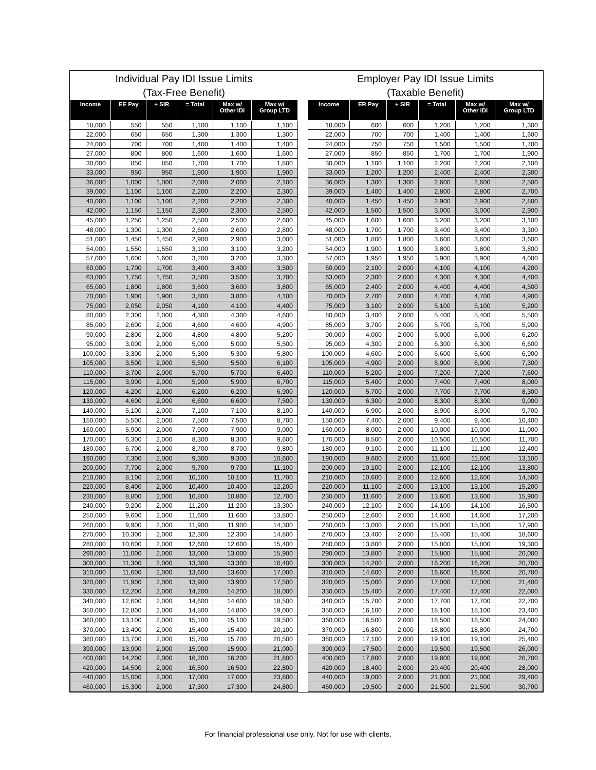Individual Pay IDI Issue Limits (Tax-Free Benefit)
| Income | EE Pay | + SIR | = Total | Max w/ Other IDI | Max w/ Group LTD |
| --- | --- | --- | --- | --- | --- |
| 18,000 | 550 | 550 | 1,100 | 1,100 | 1,100 |
| 22,000 | 650 | 650 | 1,300 | 1,300 | 1,300 |
| 24,000 | 700 | 700 | 1,400 | 1,400 | 1,400 |
| 27,000 | 800 | 800 | 1,600 | 1,600 | 1,600 |
| 30,000 | 850 | 850 | 1,700 | 1,700 | 1,800 |
| 33,000 | 950 | 950 | 1,900 | 1,900 | 1,900 |
| 36,000 | 1,000 | 1,000 | 2,000 | 2,000 | 2,100 |
| 39,000 | 1,100 | 1,100 | 2,200 | 2,200 | 2,300 |
| 40,000 | 1,100 | 1,100 | 2,200 | 2,200 | 2,300 |
| 42,000 | 1,150 | 1,150 | 2,300 | 2,300 | 2,500 |
| 45,000 | 1,250 | 1,250 | 2,500 | 2,500 | 2,600 |
| 48,000 | 1,300 | 1,300 | 2,600 | 2,600 | 2,800 |
| 51,000 | 1,450 | 1,450 | 2,900 | 2,900 | 3,000 |
| 54,000 | 1,550 | 1,550 | 3,100 | 3,100 | 3,200 |
| 57,000 | 1,600 | 1,600 | 3,200 | 3,200 | 3,300 |
| 60,000 | 1,700 | 1,700 | 3,400 | 3,400 | 3,500 |
| 63,000 | 1,750 | 1,750 | 3,500 | 3,500 | 3,700 |
| 65,000 | 1,800 | 1,800 | 3,600 | 3,600 | 3,800 |
| 70,000 | 1,900 | 1,900 | 3,800 | 3,800 | 4,100 |
| 75,000 | 2,050 | 2,050 | 4,100 | 4,100 | 4,400 |
| 80,000 | 2,300 | 2,000 | 4,300 | 4,300 | 4,600 |
| 85,000 | 2,600 | 2,000 | 4,600 | 4,600 | 4,900 |
| 90,000 | 2,800 | 2,000 | 4,800 | 4,800 | 5,200 |
| 95,000 | 3,000 | 2,000 | 5,000 | 5,000 | 5,500 |
| 100,000 | 3,300 | 2,000 | 5,300 | 5,300 | 5,800 |
| 105,000 | 3,500 | 2,000 | 5,500 | 5,500 | 6,100 |
| 110,000 | 3,700 | 2,000 | 5,700 | 5,700 | 6,400 |
| 115,000 | 3,900 | 2,000 | 5,900 | 5,900 | 6,700 |
| 120,000 | 4,200 | 2,000 | 6,200 | 6,200 | 6,900 |
| 130,000 | 4,600 | 2,000 | 6,600 | 6,600 | 7,500 |
| 140,000 | 5,100 | 2,000 | 7,100 | 7,100 | 8,100 |
| 150,000 | 5,500 | 2,000 | 7,500 | 7,500 | 8,700 |
| 160,000 | 5,900 | 2,000 | 7,900 | 7,900 | 9,000 |
| 170,000 | 6,300 | 2,000 | 8,300 | 8,300 | 9,600 |
| 180,000 | 6,700 | 2,000 | 8,700 | 8,700 | 9,800 |
| 190,000 | 7,300 | 2,000 | 9,300 | 9,300 | 10,600 |
| 200,000 | 7,700 | 2,000 | 9,700 | 9,700 | 11,100 |
| 210,000 | 8,100 | 2,000 | 10,100 | 10,100 | 11,700 |
| 220,000 | 8,400 | 2,000 | 10,400 | 10,400 | 12,200 |
| 230,000 | 8,800 | 2,000 | 10,800 | 10,800 | 12,700 |
| 240,000 | 9,200 | 2,000 | 11,200 | 11,200 | 13,300 |
| 250,000 | 9,600 | 2,000 | 11,600 | 11,600 | 13,800 |
| 260,000 | 9,900 | 2,000 | 11,900 | 11,900 | 14,300 |
| 270,000 | 10,300 | 2,000 | 12,300 | 12,300 | 14,800 |
| 280,000 | 10,600 | 2,000 | 12,600 | 12,600 | 15,400 |
| 290,000 | 11,000 | 2,000 | 13,000 | 13,000 | 15,900 |
| 300,000 | 11,300 | 2,000 | 13,300 | 13,300 | 16,400 |
| 310,000 | 11,600 | 2,000 | 13,600 | 13,600 | 17,000 |
| 320,000 | 11,900 | 2,000 | 13,900 | 13,900 | 17,500 |
| 330,000 | 12,200 | 2,000 | 14,200 | 14,200 | 18,000 |
| 340,000 | 12,600 | 2,000 | 14,600 | 14,600 | 18,500 |
| 350,000 | 12,800 | 2,000 | 14,800 | 14,800 | 19,000 |
| 360,000 | 13,100 | 2,000 | 15,100 | 15,100 | 19,500 |
| 370,000 | 13,400 | 2,000 | 15,400 | 15,400 | 20,100 |
| 380,000 | 13,700 | 2,000 | 15,700 | 15,700 | 20,500 |
| 390,000 | 13,900 | 2,000 | 15,900 | 15,900 | 21,000 |
| 400,000 | 14,200 | 2,000 | 16,200 | 16,200 | 21,800 |
| 420,000 | 14,500 | 2,000 | 16,500 | 16,500 | 22,800 |
| 440,000 | 15,000 | 2,000 | 17,000 | 17,000 | 23,800 |
| 460,000 | 15,300 | 2,000 | 17,300 | 17,300 | 24,800 |
Employer Pay IDI Issue Limits (Taxable Benefit)
| Income | ER Pay | + SIR | = Total | Max w/ Other IDI | Max w/ Group LTD |
| --- | --- | --- | --- | --- | --- |
| 18,000 | 600 | 600 | 1,200 | 1,200 | 1,300 |
| 22,000 | 700 | 700 | 1,400 | 1,400 | 1,600 |
| 24,000 | 750 | 750 | 1,500 | 1,500 | 1,700 |
| 27,000 | 850 | 850 | 1,700 | 1,700 | 1,900 |
| 30,000 | 1,100 | 1,100 | 2,200 | 2,200 | 2,100 |
| 33,000 | 1,200 | 1,200 | 2,400 | 2,400 | 2,300 |
| 36,000 | 1,300 | 1,300 | 2,600 | 2,600 | 2,500 |
| 39,000 | 1,400 | 1,400 | 2,800 | 2,800 | 2,700 |
| 40,000 | 1,450 | 1,450 | 2,900 | 2,900 | 2,800 |
| 42,000 | 1,500 | 1,500 | 3,000 | 3,000 | 2,900 |
| 45,000 | 1,600 | 1,600 | 3,200 | 3,200 | 3,100 |
| 48,000 | 1,700 | 1,700 | 3,400 | 3,400 | 3,300 |
| 51,000 | 1,800 | 1,800 | 3,600 | 3,600 | 3,600 |
| 54,000 | 1,900 | 1,900 | 3,800 | 3,800 | 3,800 |
| 57,000 | 1,950 | 1,950 | 3,900 | 3,900 | 4,000 |
| 60,000 | 2,100 | 2,000 | 4,100 | 4,100 | 4,200 |
| 63,000 | 2,300 | 2,000 | 4,300 | 4,300 | 4,400 |
| 65,000 | 2,400 | 2,000 | 4,400 | 4,400 | 4,500 |
| 70,000 | 2,700 | 2,000 | 4,700 | 4,700 | 4,900 |
| 75,000 | 3,100 | 2,000 | 5,100 | 5,100 | 5,200 |
| 80,000 | 3,400 | 2,000 | 5,400 | 5,400 | 5,500 |
| 85,000 | 3,700 | 2,000 | 5,700 | 5,700 | 5,900 |
| 90,000 | 4,000 | 2,000 | 6,000 | 6,000 | 6,200 |
| 95,000 | 4,300 | 2,000 | 6,300 | 6,300 | 6,600 |
| 100,000 | 4,600 | 2,000 | 6,600 | 6,600 | 6,900 |
| 105,000 | 4,900 | 2,000 | 6,900 | 6,900 | 7,300 |
| 110,000 | 5,200 | 2,000 | 7,200 | 7,200 | 7,600 |
| 115,000 | 5,400 | 2,000 | 7,400 | 7,400 | 8,000 |
| 120,000 | 5,700 | 2,000 | 7,700 | 7,700 | 8,300 |
| 130,000 | 6,300 | 2,000 | 8,300 | 8,300 | 9,000 |
| 140,000 | 6,900 | 2,000 | 8,900 | 8,900 | 9,700 |
| 150,000 | 7,400 | 2,000 | 9,400 | 9,400 | 10,400 |
| 160,000 | 8,000 | 2,000 | 10,000 | 10,000 | 11,000 |
| 170,000 | 8,500 | 2,000 | 10,500 | 10,500 | 11,700 |
| 180,000 | 9,100 | 2,000 | 11,100 | 11,100 | 12,400 |
| 190,000 | 9,600 | 2,000 | 11,600 | 11,600 | 13,100 |
| 200,000 | 10,100 | 2,000 | 12,100 | 12,100 | 13,800 |
| 210,000 | 10,600 | 2,000 | 12,600 | 12,600 | 14,500 |
| 220,000 | 11,100 | 2,000 | 13,100 | 13,100 | 15,200 |
| 230,000 | 11,600 | 2,000 | 13,600 | 13,600 | 15,900 |
| 240,000 | 12,100 | 2,000 | 14,100 | 14,100 | 16,500 |
| 250,000 | 12,600 | 2,000 | 14,600 | 14,600 | 17,200 |
| 260,000 | 13,000 | 2,000 | 15,000 | 15,000 | 17,900 |
| 270,000 | 13,400 | 2,000 | 15,400 | 15,400 | 18,600 |
| 280,000 | 13,800 | 2,000 | 15,800 | 15,800 | 19,300 |
| 290,000 | 13,800 | 2,000 | 15,800 | 15,800 | 20,000 |
| 300,000 | 14,200 | 2,000 | 16,200 | 16,200 | 20,700 |
| 310,000 | 14,600 | 2,000 | 16,600 | 16,600 | 20,700 |
| 320,000 | 15,000 | 2,000 | 17,000 | 17,000 | 21,400 |
| 330,000 | 15,400 | 2,000 | 17,400 | 17,400 | 22,000 |
| 340,000 | 15,700 | 2,000 | 17,700 | 17,700 | 22,700 |
| 350,000 | 16,100 | 2,000 | 18,100 | 18,100 | 23,400 |
| 360,000 | 16,500 | 2,000 | 18,500 | 18,500 | 24,000 |
| 370,000 | 16,800 | 2,000 | 18,800 | 18,800 | 24,700 |
| 380,000 | 17,100 | 2,000 | 19,100 | 19,100 | 25,400 |
| 390,000 | 17,500 | 2,000 | 19,500 | 19,500 | 26,000 |
| 400,000 | 17,800 | 2,000 | 19,800 | 19,800 | 26,700 |
| 420,000 | 18,400 | 2,000 | 20,400 | 20,400 | 28,000 |
| 440,000 | 19,000 | 2,000 | 21,000 | 21,000 | 29,400 |
| 460,000 | 19,500 | 2,000 | 21,500 | 21,500 | 30,700 |
For financial professional use only. Not for use with clients.